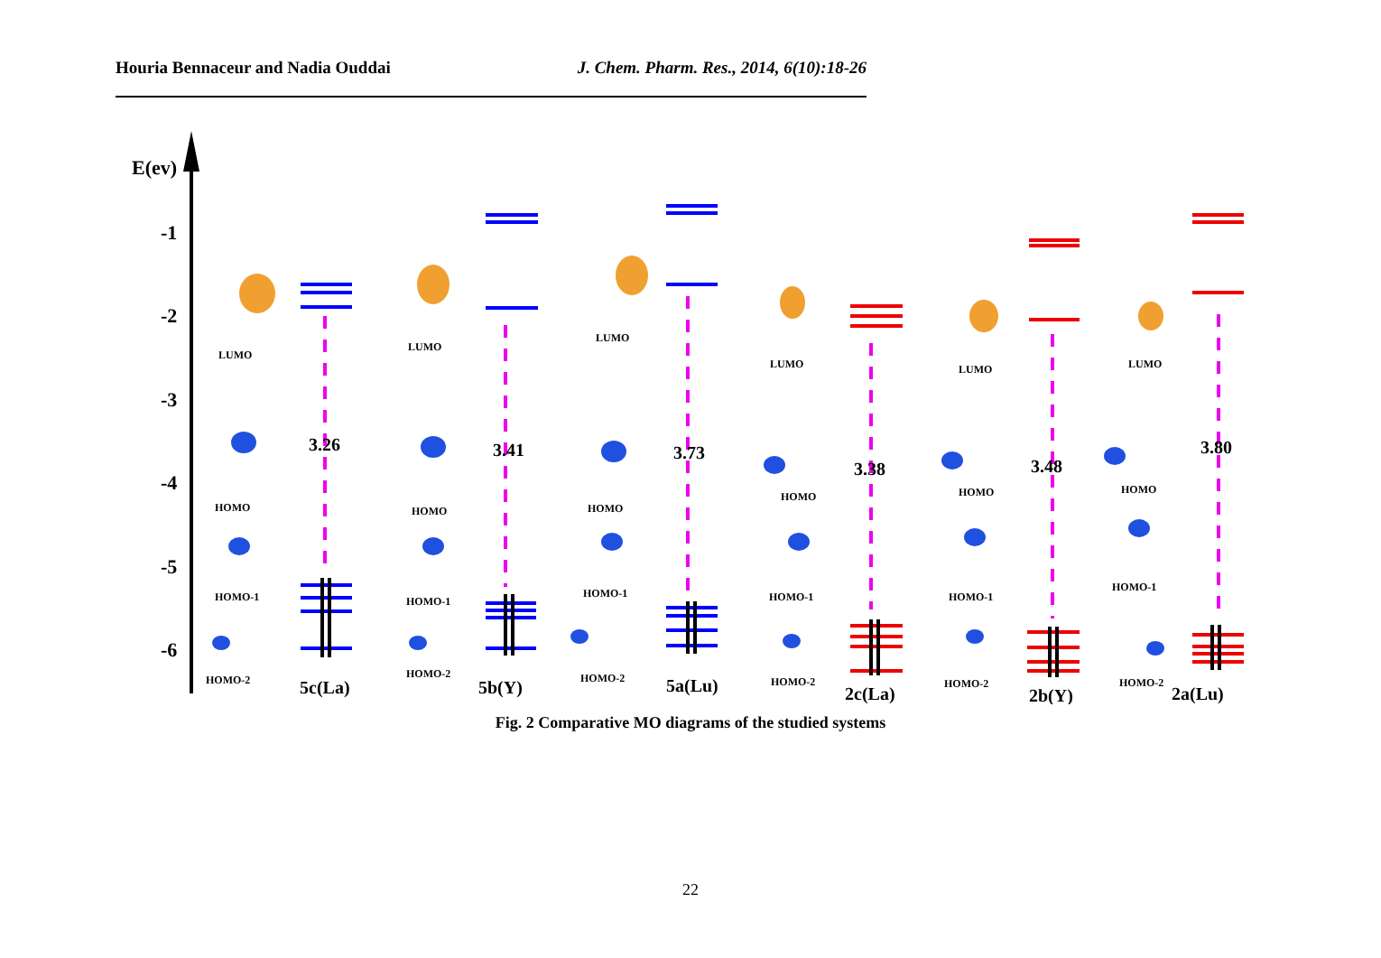Houria Bennaceur and Nadia Ouddai J. Chem. Pharm. Res., 2014, 6(10):18-26
E(ev)
-1
-2
-3
-4
-5
-6
3.26
3.41
3.73
3.38
3.48
3.80
5c(La)
5b(Y)
5a(Lu)
2c(La)
2b(Y)
2a(Lu)
LUMO
LUMO
LUMO
LUMO
LUMO
LUMO
HOMO
HOMO
HOMO
HOMO
HOMO
HOMO
HOMO-1
HOMO-1
HOMO-1
HOMO-1
HOMO-1
HOMO-1
HOMO-2
HOMO-2
HOMO-2
HOMO-2
HOMO-2
HOMO-2
Fig. 2 Comparative MO diagrams of the studied systems
22